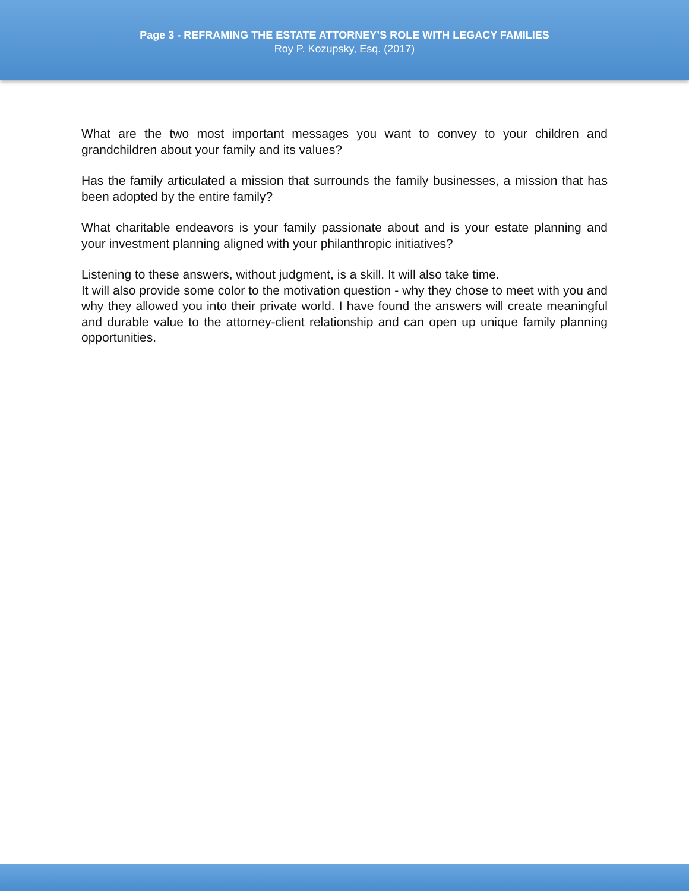Page 3 - REFRAMING THE ESTATE ATTORNEY’S ROLE WITH LEGACY FAMILIES
Roy P. Kozupsky, Esq. (2017)
What are the two most important messages you want to convey to your children and grandchildren about your family and its values?
Has the family articulated a mission that surrounds the family businesses, a mission that has been adopted by the entire family?
What charitable endeavors is your family passionate about and is your estate planning and your investment planning aligned with your philanthropic initiatives?
Listening to these answers, without judgment, is a skill. It will also take time.
It will also provide some color to the motivation question - why they chose to meet with you and why they allowed you into their private world. I have found the answers will create meaningful and durable value to the attorney-client relationship and can open up unique family planning opportunities.